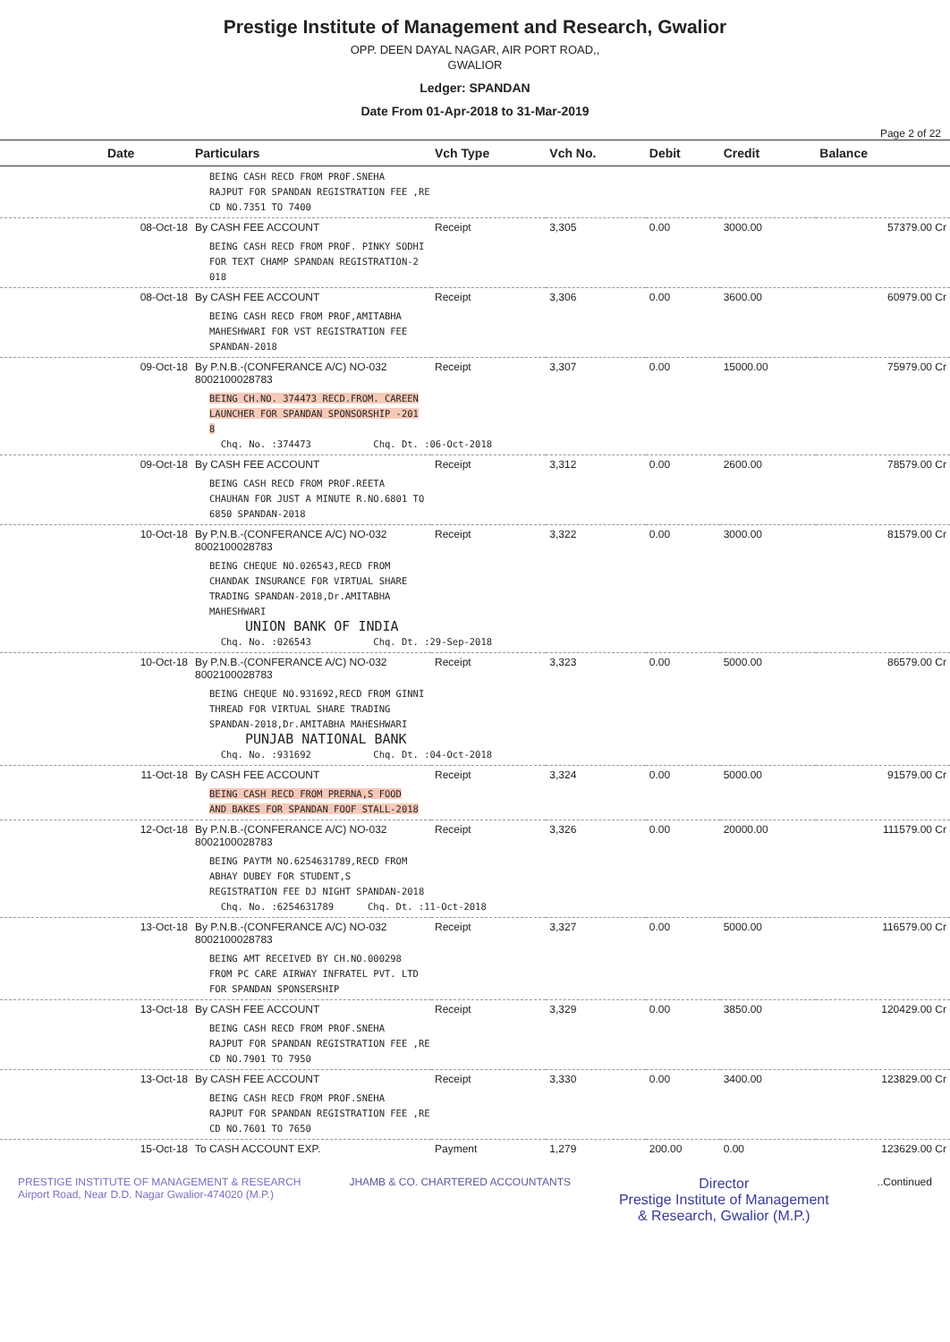Prestige Institute of Management and Research, Gwalior
OPP. DEEN DAYAL NAGAR, AIR PORT ROAD,,
GWALIOR
Ledger: SPANDAN
Date From 01-Apr-2018 to 31-Mar-2019
Page 2 of 22
| Date | Particulars | Vch Type | Vch No. | Debit | Credit | Balance |
| --- | --- | --- | --- | --- | --- | --- |
| | BEING CASH RECD FROM PROF.SNEHA RAJPUT FOR SPANDAN REGISTRATION FEE ,RE CD NO.7351 TO 7400 | | | | | |
| 08-Oct-18 | By CASH FEE ACCOUNT | Receipt | 3,305 | 0.00 | 3000.00 | 57379.00 Cr |
| | BEING CASH RECD FROM PROF. PINKY SODHI FOR TEXT CHAMP SPANDAN REGISTRATION-2 018 | | | | | |
| 08-Oct-18 | By CASH FEE ACCOUNT | Receipt | 3,306 | 0.00 | 3600.00 | 60979.00 Cr |
| | BEING CASH RECD FROM PROF,AMITABHA MAHESHWARI FOR VST REGISTRATION FEE SPANDAN-2018 | | | | | |
| 09-Oct-18 | By P.N.B.-(CONFERANCE A/C) NO-032 8002100028783 | Receipt | 3,307 | 0.00 | 15000.00 | 75979.00 Cr |
| | BEING CH.NO. 374473 RECD.FROM. CAREEN LAUNCHER FOR SPANDAN SPONSORSHIP -201 8 Chq. No. :374473 Chq. Dt. :06-Oct-2018 | | | | | |
| 09-Oct-18 | By CASH FEE ACCOUNT | Receipt | 3,312 | 0.00 | 2600.00 | 78579.00 Cr |
| | BEING CASH RECD FROM PROF.REETA CHAUHAN FOR JUST A MINUTE R.NO.6801 TO 6850 SPANDAN-2018 | | | | | |
| 10-Oct-18 | By P.N.B.-(CONFERANCE A/C) NO-032 8002100028783 | Receipt | 3,322 | 0.00 | 3000.00 | 81579.00 Cr |
| | BEING CHEQUE NO.026543,RECD FROM CHANDAK INSURANCE FOR VIRTUAL SHARE TRADING SPANDAN-2018,Dr.AMITABHA MAHESHWARI UNION BANK OF INDIA Chq. No. :026543 Chq. Dt. :29-Sep-2018 | | | | | |
| 10-Oct-18 | By P.N.B.-(CONFERANCE A/C) NO-032 8002100028783 | Receipt | 3,323 | 0.00 | 5000.00 | 86579.00 Cr |
| | BEING CHEQUE NO.931692,RECD FROM GINNI THREAD FOR VIRTUAL SHARE TRADING SPANDAN-2018,Dr.AMITABHA MAHESHWARI PUNJAB NATIONAL BANK Chq. No. :931692 Chq. Dt. :04-Oct-2018 | | | | | |
| 11-Oct-18 | By CASH FEE ACCOUNT | Receipt | 3,324 | 0.00 | 5000.00 | 91579.00 Cr |
| | BEING CASH RECD FROM PRERNA,S FOOD AND BAKES FOR SPANDAN FOOF STALL-2018 | | | | | |
| 12-Oct-18 | By P.N.B.-(CONFERANCE A/C) NO-032 8002100028783 | Receipt | 3,326 | 0.00 | 20000.00 | 111579.00 Cr |
| | BEING PAYTM NO.6254631789,RECD FROM ABHAY DUBEY FOR STUDENT,S REGISTRATION FEE DJ NIGHT SPANDAN-2018 Chq. No. :6254631789 Chq. Dt. :11-Oct-2018 | | | | | |
| 13-Oct-18 | By P.N.B.-(CONFERANCE A/C) NO-032 8002100028783 | Receipt | 3,327 | 0.00 | 5000.00 | 116579.00 Cr |
| | BEING AMT RECEIVED BY CH.NO.000298 FROM PC CARE AIRWAY INFRATEL PVT. LTD FOR SPANDAN SPONSERSHIP | | | | | |
| 13-Oct-18 | By CASH FEE ACCOUNT | Receipt | 3,329 | 0.00 | 3850.00 | 120429.00 Cr |
| | BEING CASH RECD FROM PROF.SNEHA RAJPUT FOR SPANDAN REGISTRATION FEE ,RE CD NO.7901 TO 7950 | | | | | |
| 13-Oct-18 | By CASH FEE ACCOUNT | Receipt | 3,330 | 0.00 | 3400.00 | 123829.00 Cr |
| | BEING CASH RECD FROM PROF.SNEHA RAJPUT FOR SPANDAN REGISTRATION FEE ,RE CD NO.7601 TO 7650 | | | | | |
| 15-Oct-18 | To CASH ACCOUNT EXP. | Payment | 1,279 | 200.00 | 0.00 | 123629.00 Cr |
PRESTIGE INSTITUTE OF MANAGEMENT & RESEARCH
Airport Road, Near D.D. Nagar Gwalior-474020 (M.P.)
JHAMB & CO. CHARTERED ACCOUNTANTS
Director
Prestige Institute of Management
& Research, Gwalior (M.P.)
..Continued